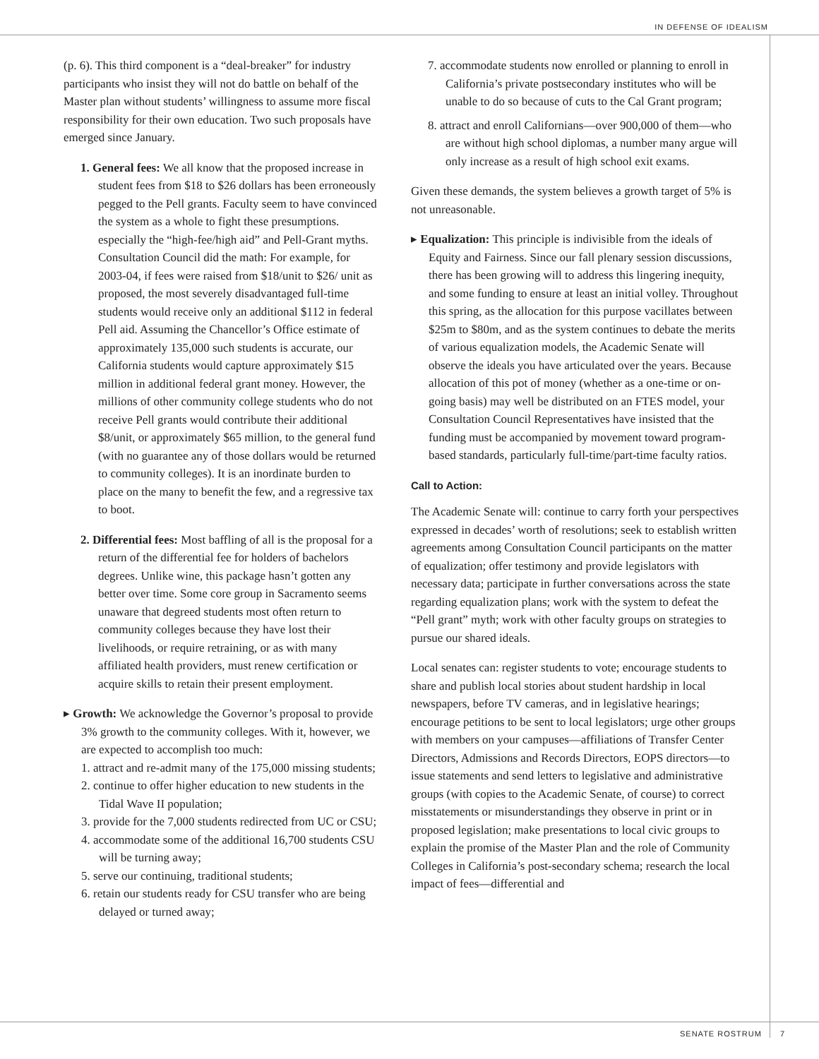IN DEFENSE OF IDEALISM
(p. 6). This third component is a “deal-breaker” for industry participants who insist they will not do battle on behalf of the Master plan without students’ willingness to assume more fiscal responsibility for their own education. Two such proposals have emerged since January.
1. General fees: We all know that the proposed increase in student fees from $18 to $26 dollars has been erroneously pegged to the Pell grants. Faculty seem to have convinced the system as a whole to fight these presumptions. especially the “high-fee/high aid” and Pell-Grant myths. Consultation Council did the math: For example, for 2003-04, if fees were raised from $18/unit to $26/ unit as proposed, the most severely disadvantaged full-time students would receive only an additional $112 in federal Pell aid. Assuming the Chancellor’s Office estimate of approximately 135,000 such students is accurate, our California students would capture approximately $15 million in additional federal grant money. However, the millions of other community college students who do not receive Pell grants would contribute their additional $8/unit, or approximately $65 million, to the general fund (with no guarantee any of those dollars would be returned to community colleges). It is an inordinate burden to place on the many to benefit the few, and a regressive tax to boot.
2. Differential fees: Most baffling of all is the proposal for a return of the differential fee for holders of bachelors degrees. Unlike wine, this package hasn’t gotten any better over time. Some core group in Sacramento seems unaware that degreed students most often return to community colleges because they have lost their livelihoods, or require retraining, or as with many affiliated health providers, must renew certification or acquire skills to retain their present employment.
▸ Growth: We acknowledge the Governor’s proposal to provide 3% growth to the community colleges. With it, however, we are expected to accomplish too much:
1. attract and re-admit many of the 175,000 missing students;
2. continue to offer higher education to new students in the Tidal Wave II population;
3. provide for the 7,000 students redirected from UC or CSU;
4. accommodate some of the additional 16,700 students CSU will be turning away;
5. serve our continuing, traditional students;
6. retain our students ready for CSU transfer who are being delayed or turned away;
7. accommodate students now enrolled or planning to enroll in California’s private postsecondary institutes who will be unable to do so because of cuts to the Cal Grant program;
8. attract and enroll Californians—over 900,000 of them—who are without high school diplomas, a number many argue will only increase as a result of high school exit exams.
Given these demands, the system believes a growth target of 5% is not unreasonable.
▸ Equalization: This principle is indivisible from the ideals of Equity and Fairness. Since our fall plenary session discussions, there has been growing will to address this lingering inequity, and some funding to ensure at least an initial volley. Throughout this spring, as the allocation for this purpose vacillates between $25m to $80m, and as the system continues to debate the merits of various equalization models, the Academic Senate will observe the ideals you have articulated over the years. Because allocation of this pot of money (whether as a one-time or on-going basis) may well be distributed on an FTES model, your Consultation Council Representatives have insisted that the funding must be accompanied by movement toward program-based standards, particularly full-time/part-time faculty ratios.
Call to Action:
The Academic Senate will: continue to carry forth your perspectives expressed in decades’ worth of resolutions; seek to establish written agreements among Consultation Council participants on the matter of equalization; offer testimony and provide legislators with necessary data; participate in further conversations across the state regarding equalization plans; work with the system to defeat the “Pell grant” myth; work with other faculty groups on strategies to pursue our shared ideals.
Local senates can: register students to vote; encourage students to share and publish local stories about student hardship in local newspapers, before TV cameras, and in legislative hearings; encourage petitions to be sent to local legislators; urge other groups with members on your campuses—affiliations of Transfer Center Directors, Admissions and Records Directors, EOPS directors—to issue statements and send letters to legislative and administrative groups (with copies to the Academic Senate, of course) to correct misstatements or misunderstandings they observe in print or in proposed legislation; make presentations to local civic groups to explain the promise of the Master Plan and the role of Community Colleges in California’s post-secondary schema; research the local impact of fees—differential and
SENATE ROSTRUM 7